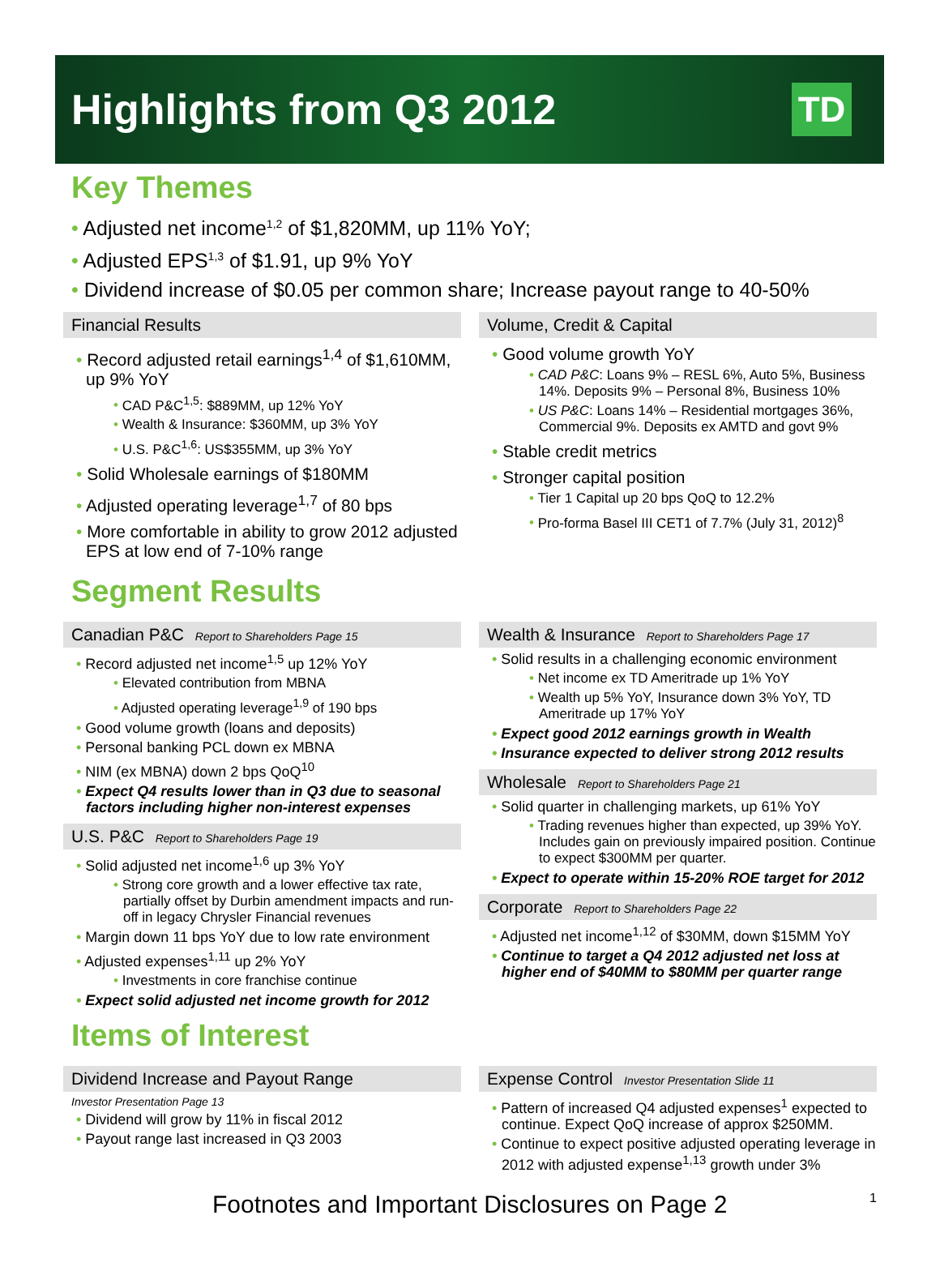Highlights from Q3 2012
TD
Key Themes
• Adjusted net income<sup>1,2</sup> of $1,820MM, up 11% YoY;
• Adjusted EPS<sup>1,3</sup> of $1.91, up 9% YoY
• Dividend increase of $0.05 per common share; Increase payout range to 40-50%
Financial Results
Record adjusted retail earnings<sup>1,4</sup> of $1,610MM, up 9% YoY
CAD P&C<sup>1,5</sup>: $889MM, up 12% YoY
Wealth & Insurance: $360MM, up 3% YoY
U.S. P&C<sup>1,6</sup>: US$355MM, up 3% YoY
Solid Wholesale earnings of $180MM
Adjusted operating leverage<sup>1,7</sup> of 80 bps
More comfortable in ability to grow 2012 adjusted EPS at low end of 7-10% range
Volume, Credit & Capital
Good volume growth YoY
CAD P&C: Loans 9% – RESL 6%, Auto 5%, Business 14%. Deposits 9% – Personal 8%, Business 10%
US P&C: Loans 14% – Residential mortgages 36%, Commercial 9%. Deposits ex AMTD and govt 9%
Stable credit metrics
Stronger capital position
Tier 1 Capital up 20 bps QoQ to 12.2%
Pro-forma Basel III CET1 of 7.7% (July 31, 2012)<sup>8</sup>
Segment Results
Canadian P&C Report to Shareholders Page 15
Record adjusted net income<sup>1,5</sup> up 12% YoY
Elevated contribution from MBNA
Adjusted operating leverage<sup>1,9</sup> of 190 bps
Good volume growth (loans and deposits)
Personal banking PCL down ex MBNA
NIM (ex MBNA) down 2 bps QoQ<sup>10</sup>
Expect Q4 results lower than in Q3 due to seasonal factors including higher non-interest expenses
U.S. P&C Report to Shareholders Page 19
Solid adjusted net income<sup>1,6</sup> up 3% YoY
Strong core growth and a lower effective tax rate, partially offset by Durbin amendment impacts and run-off in legacy Chrysler Financial revenues
Margin down 11 bps YoY due to low rate environment
Adjusted expenses<sup>1,11</sup> up 2% YoY
Investments in core franchise continue
Expect solid adjusted net income growth for 2012
Wealth & Insurance Report to Shareholders Page 17
Solid results in a challenging economic environment
Net income ex TD Ameritrade up 1% YoY
Wealth up 5% YoY, Insurance down 3% YoY, TD Ameritrade up 17% YoY
Expect good 2012 earnings growth in Wealth
Insurance expected to deliver strong 2012 results
Wholesale Report to Shareholders Page 21
Solid quarter in challenging markets, up 61% YoY
Trading revenues higher than expected, up 39% YoY. Includes gain on previously impaired position. Continue to expect $300MM per quarter.
Expect to operate within 15-20% ROE target for 2012
Corporate Report to Shareholders Page 22
Adjusted net income<sup>1,12</sup> of $30MM, down $15MM YoY
Continue to target a Q4 2012 adjusted net loss at higher end of $40MM to $80MM per quarter range
Items of Interest
Dividend Increase and Payout Range
Investor Presentation Page 13
Dividend will grow by 11% in fiscal 2012
Payout range last increased in Q3 2003
Expense Control Investor Presentation Slide 11
Pattern of increased Q4 adjusted expenses<sup>1</sup> expected to continue. Expect QoQ increase of approx $250MM.
Continue to expect positive adjusted operating leverage in 2012 with adjusted expense<sup>1,13</sup> growth under 3%
Footnotes and Important Disclosures on Page 2 1